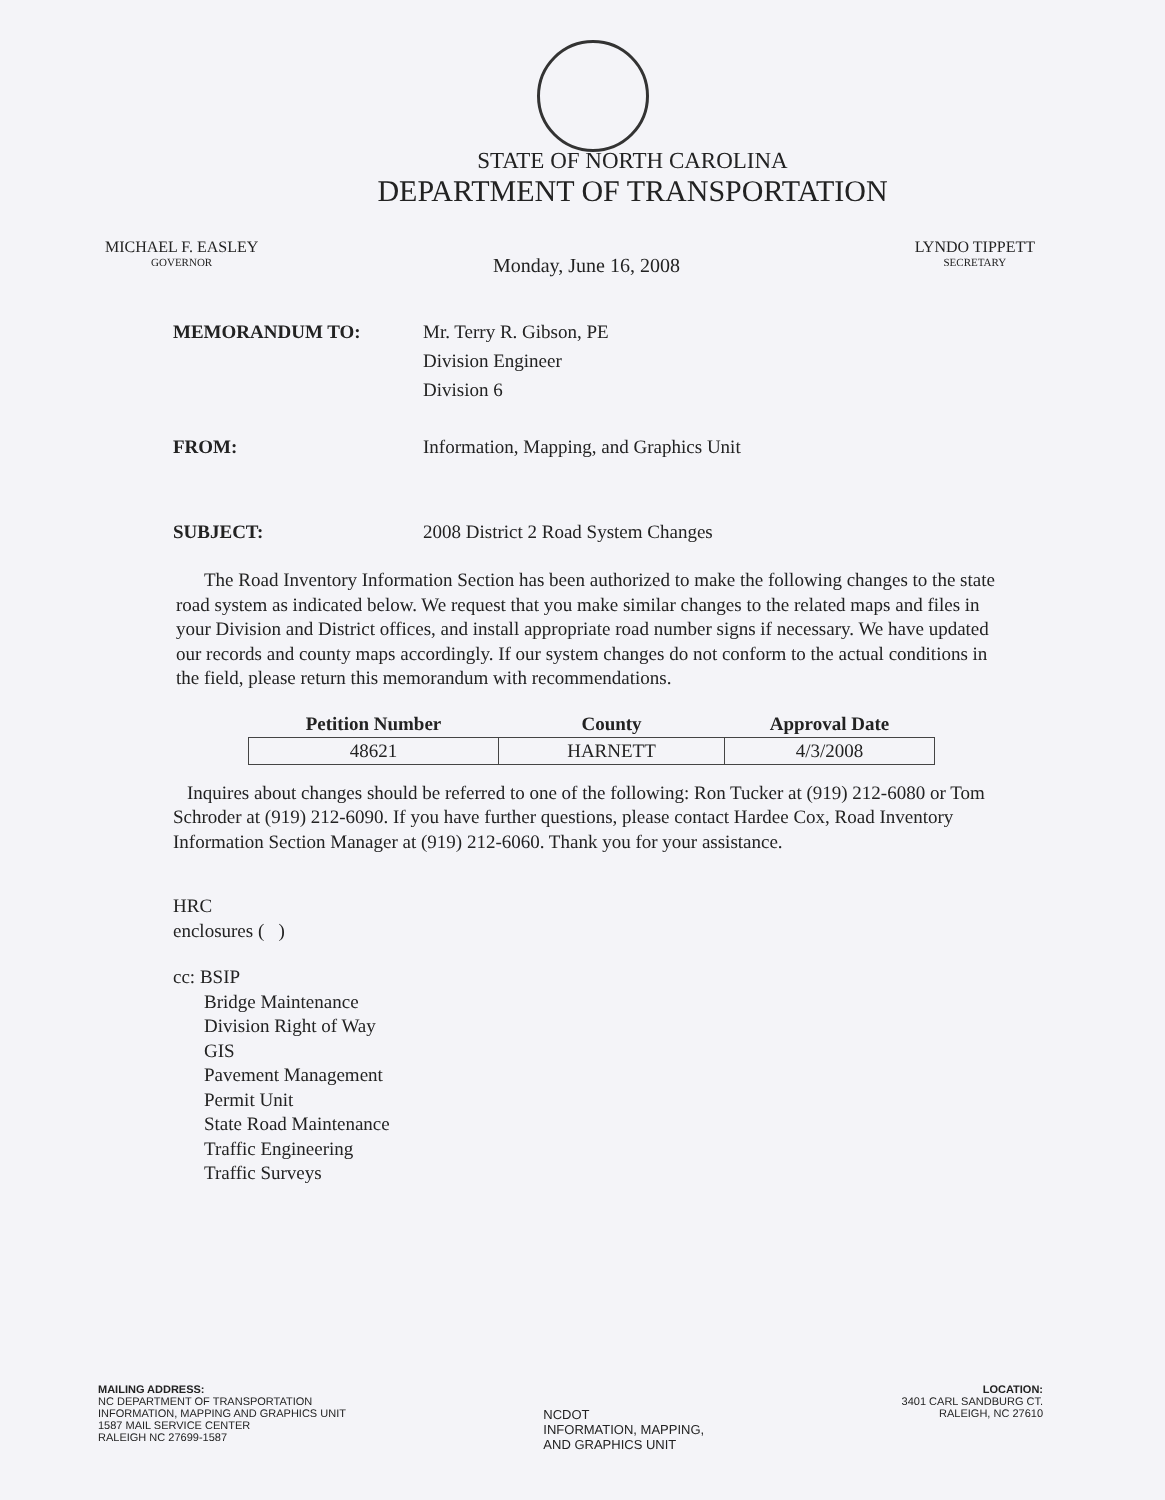STATE OF NORTH CAROLINA
DEPARTMENT OF TRANSPORTATION
MICHAEL F. EASLEY
GOVERNOR
Monday, June 16, 2008
LYNDO TIPPETT
SECRETARY
MEMORANDUM TO: Mr. Terry R. Gibson, PE
Division Engineer
Division 6
FROM: Information, Mapping, and Graphics Unit
SUBJECT: 2008 District 2 Road System Changes
The Road Inventory Information Section has been authorized to make the following changes to the state road system as indicated below. We request that you make similar changes to the related maps and files in your Division and District offices, and install appropriate road number signs if necessary. We have updated our records and county maps accordingly. If our system changes do not conform to the actual conditions in the field, please return this memorandum with recommendations.
| Petition Number | County | Approval Date |
| --- | --- | --- |
| 48621 | HARNETT | 4/3/2008 |
Inquires about changes should be referred to one of the following: Ron Tucker at (919) 212-6080 or Tom Schroder at (919) 212-6090. If you have further questions, please contact Hardee Cox, Road Inventory Information Section Manager at (919) 212-6060. Thank you for your assistance.
HRC
enclosures ( )
cc: BSIP
Bridge Maintenance
Division Right of Way
GIS
Pavement Management
Permit Unit
State Road Maintenance
Traffic Engineering
Traffic Surveys
MAILING ADDRESS:
NC DEPARTMENT OF TRANSPORTATION
INFORMATION, MAPPING AND GRAPHICS UNIT
1587 MAIL SERVICE CENTER
RALEIGH NC 27699-1587
NCDOT
INFORMATION, MAPPING,
AND GRAPHICS UNIT
LOCATION:
3401 CARL SANDBURG CT.
RALEIGH, NC 27610